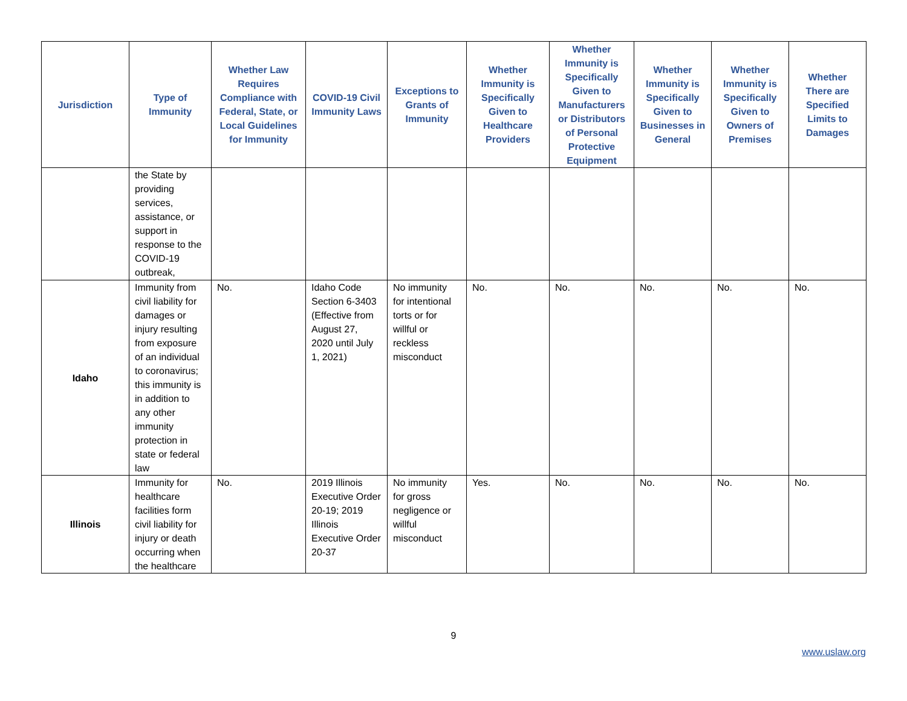| Jurisdiction | Type of Immunity | Whether Law Requires Compliance with Federal, State, or Local Guidelines for Immunity | COVID-19 Civil Immunity Laws | Exceptions to Grants of Immunity | Whether Immunity is Specifically Given to Healthcare Providers | Whether Immunity is Specifically Given to Manufacturers or Distributors of Personal Protective Equipment | Whether Immunity is Specifically Given to Businesses in General | Whether Immunity is Specifically Given to Owners of Premises | Whether There are Specified Limits to Damages |
| --- | --- | --- | --- | --- | --- | --- | --- | --- | --- |
| | the State by providing services, assistance, or support in response to the COVID-19 outbreak, | | | | | | | | |
| Idaho | Immunity from civil liability for damages or injury resulting from exposure of an individual to coronavirus; this immunity is in addition to any other immunity protection in state or federal law | No. | Idaho Code Section 6-3403 (Effective from August 27, 2020 until July 1, 2021) | No immunity for intentional torts or for willful or reckless misconduct | No. | No. | No. | No. | No. |
| Illinois | Immunity for healthcare facilities form civil liability for injury or death occurring when the healthcare | No. | 2019 Illinois Executive Order 20-19; 2019 Illinois Executive Order 20-37 | No immunity for gross negligence or willful misconduct | Yes. | No. | No. | No. | No. |
9
www.uslaw.org